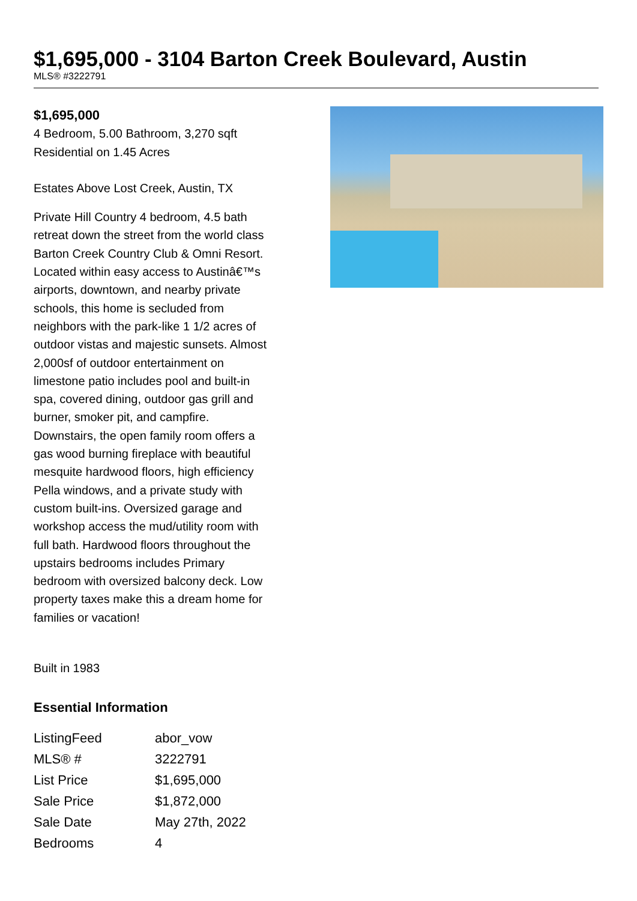$1,695,000 - 3104 Barton Creek Boulevard, Austin
MLS® #3222791
$1,695,000
4 Bedroom, 5.00 Bathroom, 3,270 sqft
Residential on 1.45 Acres
Estates Above Lost Creek, Austin, TX
Private Hill Country 4 bedroom, 4.5 bath retreat down the street from the world class Barton Creek Country Club & Omni Resort. Located within easy access to Austinâ€™s airports, downtown, and nearby private schools, this home is secluded from neighbors with the park-like 1 1/2 acres of outdoor vistas and majestic sunsets. Almost 2,000sf of outdoor entertainment on limestone patio includes pool and built-in spa, covered dining, outdoor gas grill and burner, smoker pit, and campfire. Downstairs, the open family room offers a gas wood burning fireplace with beautiful mesquite hardwood floors, high efficiency Pella windows, and a private study with custom built-ins. Oversized garage and workshop access the mud/utility room with full bath. Hardwood floors throughout the upstairs bedrooms includes Primary bedroom with oversized balcony deck. Low property taxes make this a dream home for families or vacation!
Built in 1983
Essential Information
| ListingFeed | abor_vow |
| MLS® # | 3222791 |
| List Price | $1,695,000 |
| Sale Price | $1,872,000 |
| Sale Date | May 27th, 2022 |
| Bedrooms | 4 |